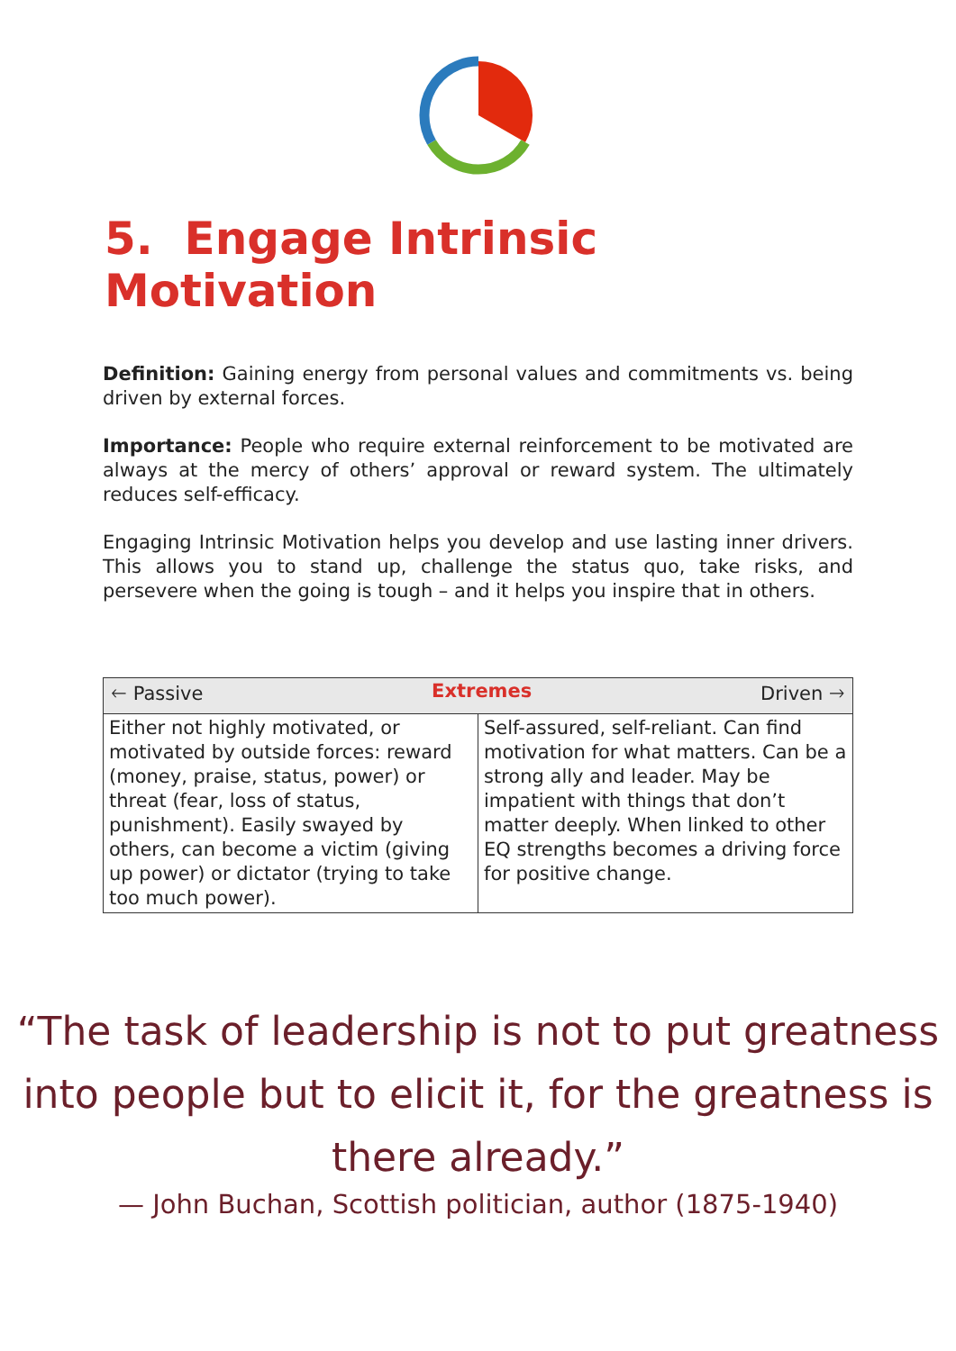5. Engage Intrinsic Motivation
Definition: Gaining energy from personal values and commitments vs. being driven by external forces.
Importance: People who require external reinforcement to be motivated are always at the mercy of others’ approval or reward system. The ultimately reduces self-efficacy.
Engaging Intrinsic Motivation helps you develop and use lasting inner drivers. This allows you to stand up, challenge the status quo, take risks, and persevere when the going is tough – and it helps you inspire that in others.
| 🡐 Passive Extremes Driven 🡒 | |
| --- | --- |
| Either not highly motivated, or motivated by outside forces: reward (money, praise, status, power) or threat (fear, loss of status, punishment). Easily swayed by others, can become a victim (giving up power) or dictator (trying to take too much power). | Self-assured, self-reliant. Can find motivation for what matters. Can be a strong ally and leader. May be impatient with things that don’t matter deeply. When linked to other EQ strengths becomes a driving force for positive change. |
“The task of leadership is not to put greatness into people but to elicit it, for the greatness is there already.”
— John Buchan, Scottish politician, author (1875-1940)